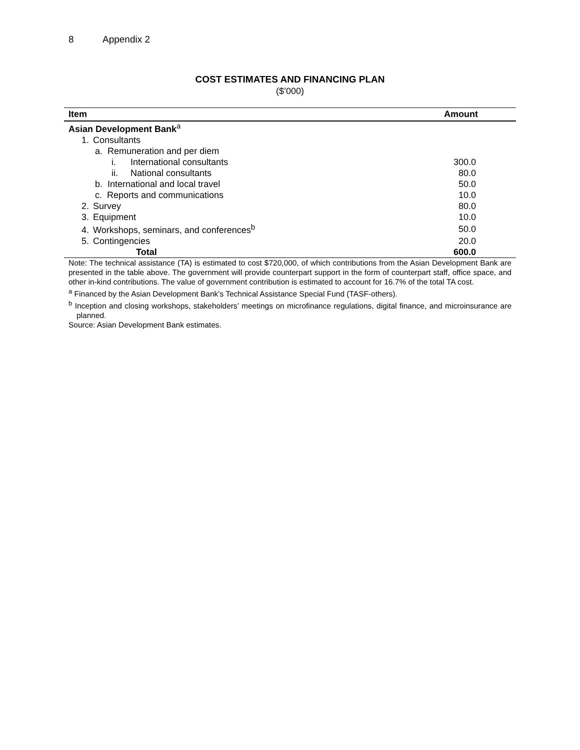8 Appendix 2
COST ESTIMATES AND FINANCING PLAN
($’000)
| Item | Amount |
| --- | --- |
| Asian Development Bank<sup>a</sup> | |
| 1. Consultants | |
| a. Remuneration and per diem | |
| i. International consultants | 300.0 |
| ii. National consultants | 80.0 |
| b. International and local travel | 50.0 |
| c. Reports and communications | 10.0 |
| 2. Survey | 80.0 |
| 3. Equipment | 10.0 |
| 4. Workshops, seminars, and conferences<sup>b</sup> | 50.0 |
| 5. Contingencies | 20.0 |
| Total | 600.0 |
Note: The technical assistance (TA) is estimated to cost $720,000, of which contributions from the Asian Development Bank are presented in the table above. The government will provide counterpart support in the form of counterpart staff, office space, and other in-kind contributions. The value of government contribution is estimated to account for 16.7% of the total TA cost.
<sup>a</sup> Financed by the Asian Development Bank’s Technical Assistance Special Fund (TASF-others).
<sup>b</sup> Inception and closing workshops, stakeholders’ meetings on microfinance regulations, digital finance, and microinsurance are planned.
Source: Asian Development Bank estimates.